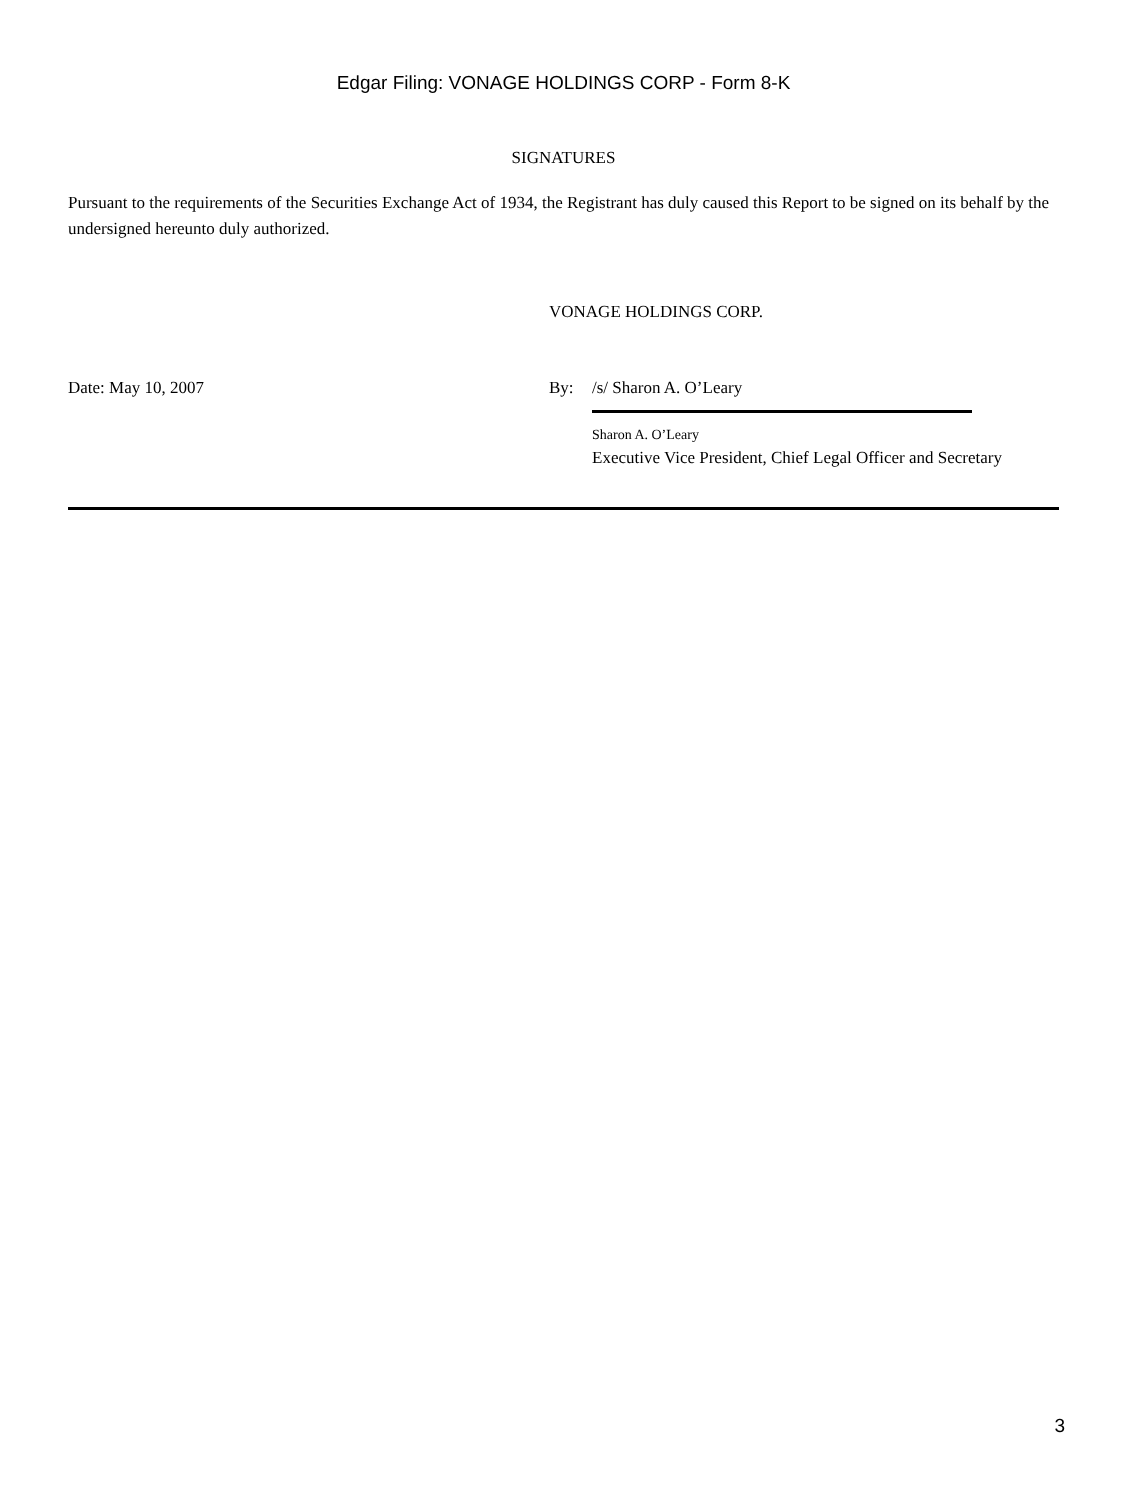Edgar Filing: VONAGE HOLDINGS CORP - Form 8-K
SIGNATURES
Pursuant to the requirements of the Securities Exchange Act of 1934, the Registrant has duly caused this Report to be signed on its behalf by the undersigned hereunto duly authorized.
VONAGE HOLDINGS CORP.
Date: May 10, 2007 By: /s/ Sharon A. O’Leary
Sharon A. O’Leary
Executive Vice President, Chief Legal Officer and Secretary
3